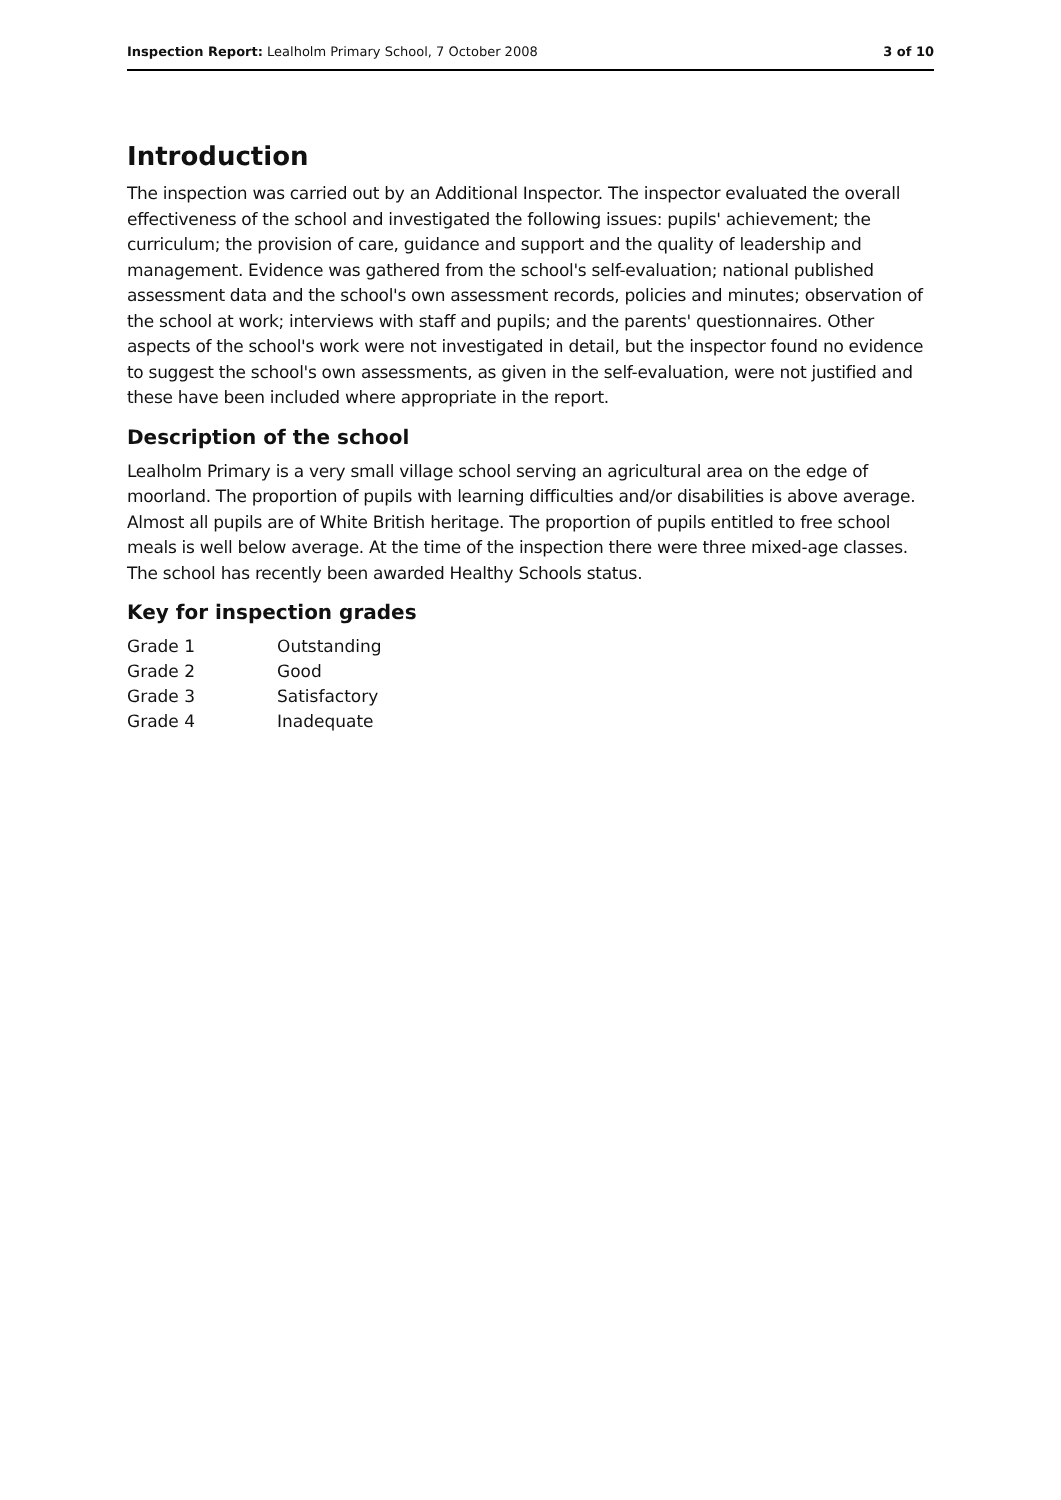Inspection Report: Lealholm Primary School, 7 October 2008 3 of 10
Introduction
The inspection was carried out by an Additional Inspector. The inspector evaluated the overall effectiveness of the school and investigated the following issues: pupils' achievement; the curriculum; the provision of care, guidance and support and the quality of leadership and management. Evidence was gathered from the school's self-evaluation; national published assessment data and the school's own assessment records, policies and minutes; observation of the school at work; interviews with staff and pupils; and the parents' questionnaires. Other aspects of the school's work were not investigated in detail, but the inspector found no evidence to suggest the school's own assessments, as given in the self-evaluation, were not justified and these have been included where appropriate in the report.
Description of the school
Lealholm Primary is a very small village school serving an agricultural area on the edge of moorland. The proportion of pupils with learning difficulties and/or disabilities is above average. Almost all pupils are of White British heritage. The proportion of pupils entitled to free school meals is well below average. At the time of the inspection there were three mixed-age classes. The school has recently been awarded Healthy Schools status.
Key for inspection grades
| Grade 1 | Outstanding |
| Grade 2 | Good |
| Grade 3 | Satisfactory |
| Grade 4 | Inadequate |